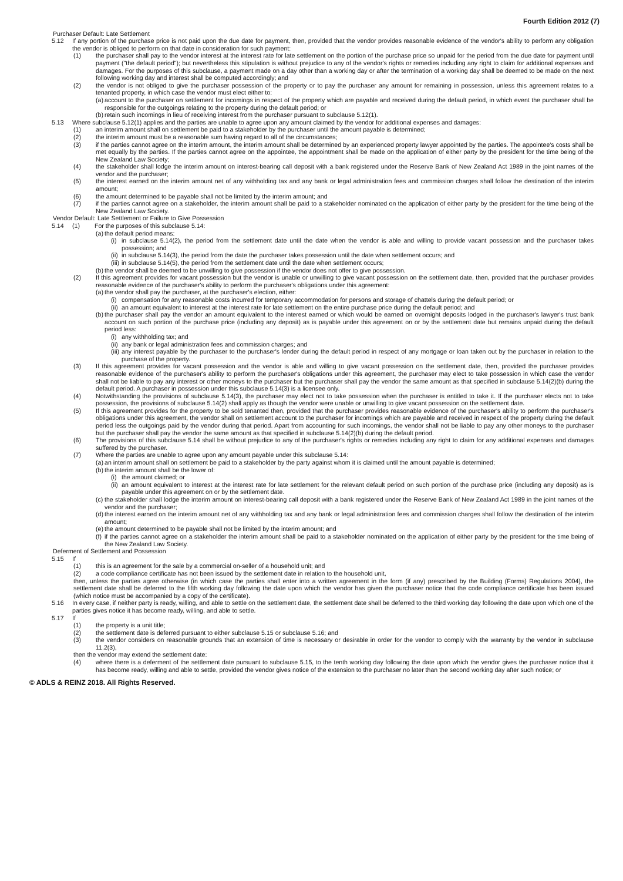Fourth Edition 2012 (7)
Purchaser Default: Late Settlement
5.12 If any portion of the purchase price is not paid upon the due date for payment, then, provided that the vendor provides reasonable evidence of the vendor's ability to perform any obligation the vendor is obliged to perform on that date in consideration for such payment:
(1) the purchaser shall pay to the vendor interest at the interest rate for late settlement on the portion of the purchase price so unpaid for the period from the due date for payment until payment ("the default period"); but nevertheless this stipulation is without prejudice to any of the vendor's rights or remedies including any right to claim for additional expenses and damages. For the purposes of this subclause, a payment made on a day other than a working day or after the termination of a working day shall be deemed to be made on the next following working day and interest shall be computed accordingly; and
(2) the vendor is not obliged to give the purchaser possession of the property or to pay the purchaser any amount for remaining in possession, unless this agreement relates to a tenanted property, in which case the vendor must elect either to:
(a) account to the purchaser on settlement for incomings in respect of the property which are payable and received during the default period, in which event the purchaser shall be responsible for the outgoings relating to the property during the default period; or
(b) retain such incomings in lieu of receiving interest from the purchaser pursuant to subclause 5.12(1).
5.13 Where subclause 5.12(1) applies and the parties are unable to agree upon any amount claimed by the vendor for additional expenses and damages:
(1) an interim amount shall on settlement be paid to a stakeholder by the purchaser until the amount payable is determined;
(2) the interim amount must be a reasonable sum having regard to all of the circumstances;
(3) if the parties cannot agree on the interim amount, the interim amount shall be determined by an experienced property lawyer appointed by the parties. The appointee's costs shall be met equally by the parties. If the parties cannot agree on the appointee, the appointment shall be made on the application of either party by the president for the time being of the New Zealand Law Society;
(4) the stakeholder shall lodge the interim amount on interest-bearing call deposit with a bank registered under the Reserve Bank of New Zealand Act 1989 in the joint names of the vendor and the purchaser;
(5) the interest earned on the interim amount net of any withholding tax and any bank or legal administration fees and commission charges shall follow the destination of the interim amount;
(6) the amount determined to be payable shall not be limited by the interim amount; and
(7) if the parties cannot agree on a stakeholder, the interim amount shall be paid to a stakeholder nominated on the application of either party by the president for the time being of the New Zealand Law Society.
Vendor Default: Late Settlement or Failure to Give Possession
5.14 (1) For the purposes of this subclause 5.14:
(a) the default period means:
(i) in subclause 5.14(2), the period from the settlement date until the date when the vendor is able and willing to provide vacant possession and the purchaser takes possession; and
(ii) in subclause 5.14(3), the period from the date the purchaser takes possession until the date when settlement occurs; and
(iii) in subclause 5.14(5), the period from the settlement date until the date when settlement occurs;
(b) the vendor shall be deemed to be unwilling to give possession if the vendor does not offer to give possession.
(2) If this agreement provides for vacant possession but the vendor is unable or unwilling to give vacant possession on the settlement date, then, provided that the purchaser provides reasonable evidence of the purchaser's ability to perform the purchaser's obligations under this agreement:
(a) the vendor shall pay the purchaser, at the purchaser's election, either:
(i) compensation for any reasonable costs incurred for temporary accommodation for persons and storage of chattels during the default period; or
(ii) an amount equivalent to interest at the interest rate for late settlement on the entire purchase price during the default period; and
(b) the purchaser shall pay the vendor an amount equivalent to the interest earned or which would be earned on overnight deposits lodged in the purchaser's lawyer's trust bank account on such portion of the purchase price (including any deposit) as is payable under this agreement on or by the settlement date but remains unpaid during the default period less:
(i) any withholding tax; and
(ii) any bank or legal administration fees and commission charges; and
(iii) any interest payable by the purchaser to the purchaser's lender during the default period in respect of any mortgage or loan taken out by the purchaser in relation to the purchase of the property.
(3) If this agreement provides for vacant possession and the vendor is able and willing to give vacant possession on the settlement date, then, provided the purchaser provides reasonable evidence of the purchaser's ability to perform the purchaser's obligations under this agreement, the purchaser may elect to take possession in which case the vendor shall not be liable to pay any interest or other moneys to the purchaser but the purchaser shall pay the vendor the same amount as that specified in subclause 5.14(2)(b) during the default period. A purchaser in possession under this subclause 5.14(3) is a licensee only.
(4) Notwithstanding the provisions of subclause 5.14(3), the purchaser may elect not to take possession when the purchaser is entitled to take it. If the purchaser elects not to take possession, the provisions of subclause 5.14(2) shall apply as though the vendor were unable or unwilling to give vacant possession on the settlement date.
(5) If this agreement provides for the property to be sold tenanted then, provided that the purchaser provides reasonable evidence of the purchaser's ability to perform the purchaser's obligations under this agreement, the vendor shall on settlement account to the purchaser for incomings which are payable and received in respect of the property during the default period less the outgoings paid by the vendor during that period. Apart from accounting for such incomings, the vendor shall not be liable to pay any other moneys to the purchaser but the purchaser shall pay the vendor the same amount as that specified in subclause 5.14(2)(b) during the default period.
(6) The provisions of this subclause 5.14 shall be without prejudice to any of the purchaser's rights or remedies including any right to claim for any additional expenses and damages suffered by the purchaser.
(7) Where the parties are unable to agree upon any amount payable under this subclause 5.14:
(a) an interim amount shall on settlement be paid to a stakeholder by the party against whom it is claimed until the amount payable is determined;
(b) the interim amount shall be the lower of:
(i) the amount claimed; or
(ii) an amount equivalent to interest at the interest rate for late settlement for the relevant default period on such portion of the purchase price (including any deposit) as is payable under this agreement on or by the settlement date.
(c) the stakeholder shall lodge the interim amount on interest-bearing call deposit with a bank registered under the Reserve Bank of New Zealand Act 1989 in the joint names of the vendor and the purchaser;
(d) the interest earned on the interim amount net of any withholding tax and any bank or legal administration fees and commission charges shall follow the destination of the interim amount;
(e) the amount determined to be payable shall not be limited by the interim amount; and
(f) if the parties cannot agree on a stakeholder the interim amount shall be paid to a stakeholder nominated on the application of either party by the president for the time being of the New Zealand Law Society.
Deferment of Settlement and Possession
5.15 If
(1) this is an agreement for the sale by a commercial on-seller of a household unit; and
(2) a code compliance certificate has not been issued by the settlement date in relation to the household unit,
then, unless the parties agree otherwise (in which case the parties shall enter into a written agreement in the form (if any) prescribed by the Building (Forms) Regulations 2004), the settlement date shall be deferred to the fifth working day following the date upon which the vendor has given the purchaser notice that the code compliance certificate has been issued (which notice must be accompanied by a copy of the certificate).
5.16 In every case, if neither party is ready, willing, and able to settle on the settlement date, the settlement date shall be deferred to the third working day following the date upon which one of the parties gives notice it has become ready, willing, and able to settle.
5.17 If
(1) the property is a unit title;
(2) the settlement date is deferred pursuant to either subclause 5.15 or subclause 5.16; and
(3) the vendor considers on reasonable grounds that an extension of time is necessary or desirable in order for the vendor to comply with the warranty by the vendor in subclause 11.2(3),
then the vendor may extend the settlement date:
(4) where there is a deferment of the settlement date pursuant to subclause 5.15, to the tenth working day following the date upon which the vendor gives the purchaser notice that it has become ready, willing and able to settle, provided the vendor gives notice of the extension to the purchaser no later than the second working day after such notice; or
© ADLS & REINZ 2018. All Rights Reserved.